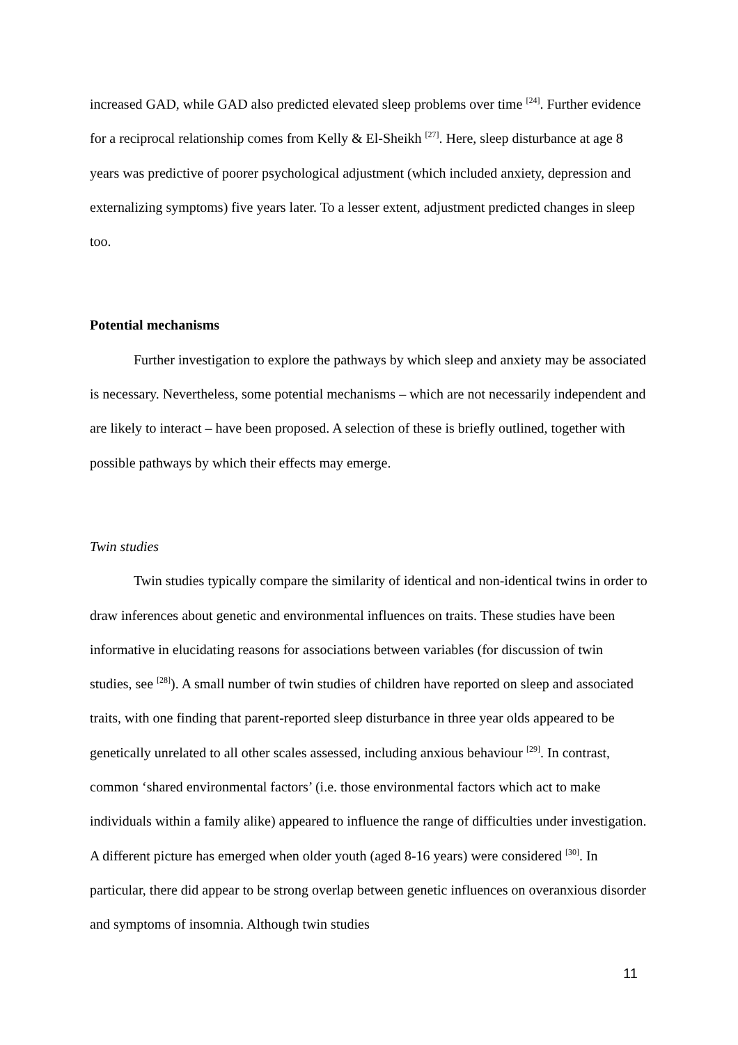increased GAD, while GAD also predicted elevated sleep problems over time <sup>[24]</sup>. Further evidence for a reciprocal relationship comes from Kelly & El-Sheikh <sup>[27]</sup>. Here, sleep disturbance at age 8 years was predictive of poorer psychological adjustment (which included anxiety, depression and externalizing symptoms) five years later. To a lesser extent, adjustment predicted changes in sleep too.
Potential mechanisms
Further investigation to explore the pathways by which sleep and anxiety may be associated is necessary. Nevertheless, some potential mechanisms – which are not necessarily independent and are likely to interact – have been proposed. A selection of these is briefly outlined, together with possible pathways by which their effects may emerge.
Twin studies
Twin studies typically compare the similarity of identical and non-identical twins in order to draw inferences about genetic and environmental influences on traits. These studies have been informative in elucidating reasons for associations between variables (for discussion of twin studies, see <sup>[28]</sup>). A small number of twin studies of children have reported on sleep and associated traits, with one finding that parent-reported sleep disturbance in three year olds appeared to be genetically unrelated to all other scales assessed, including anxious behaviour <sup>[29]</sup>. In contrast, common ‘shared environmental factors’ (i.e. those environmental factors which act to make individuals within a family alike) appeared to influence the range of difficulties under investigation. A different picture has emerged when older youth (aged 8-16 years) were considered <sup>[30]</sup>. In particular, there did appear to be strong overlap between genetic influences on overanxious disorder and symptoms of insomnia. Although twin studies
11